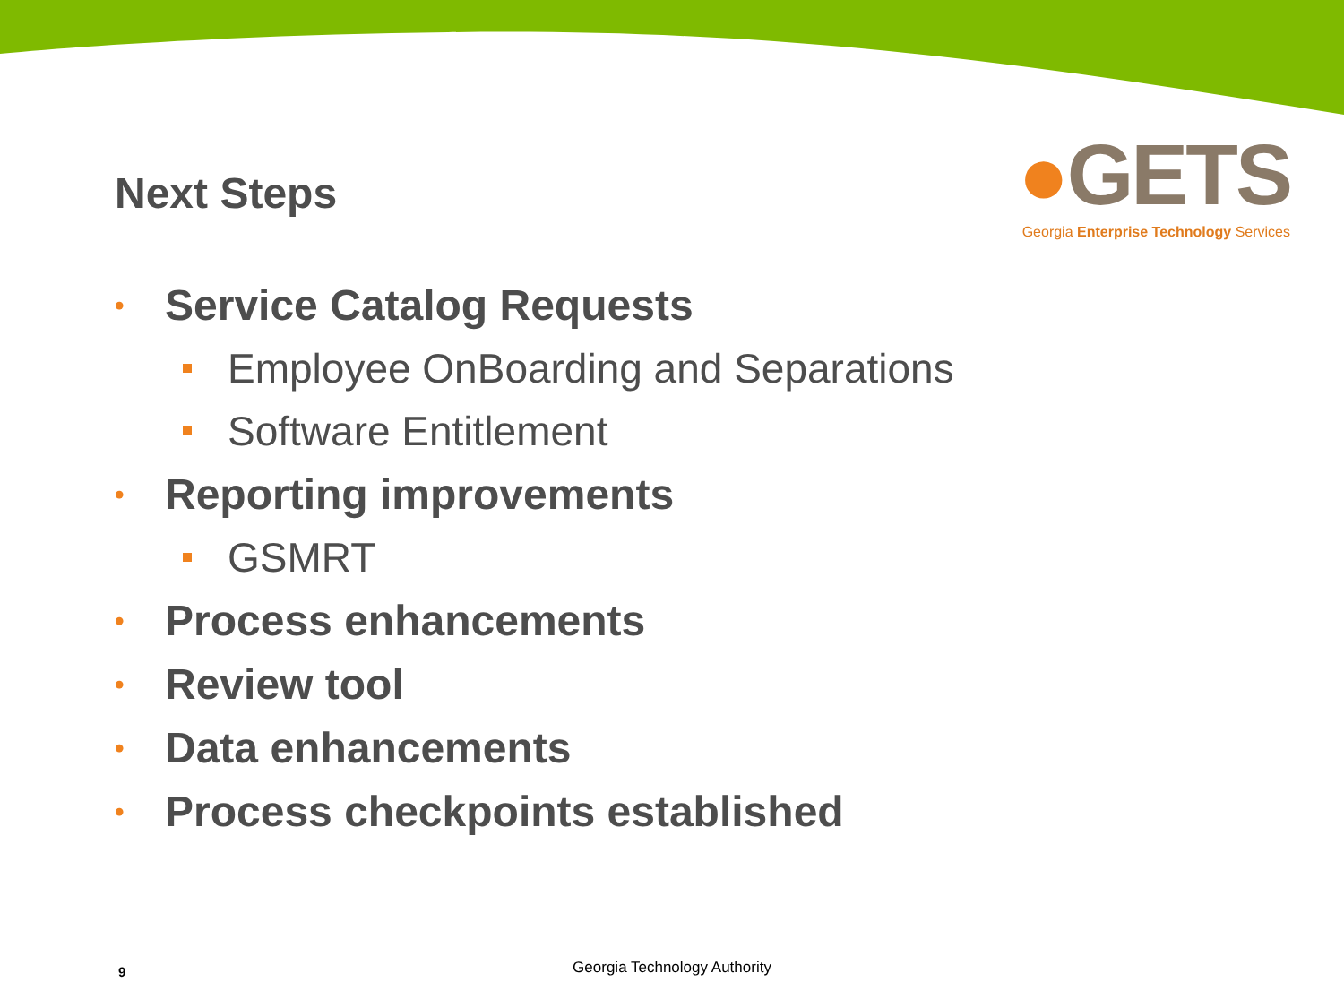Next Steps
●GETS
Georgia Enterprise Technology Services
• Service Catalog Requests
Employee OnBoarding and Separations
Software Entitlement
• Reporting improvements
GSMRT
• Process enhancements
• Review tool
• Data enhancements
• Process checkpoints established
9
Georgia Technology Authority